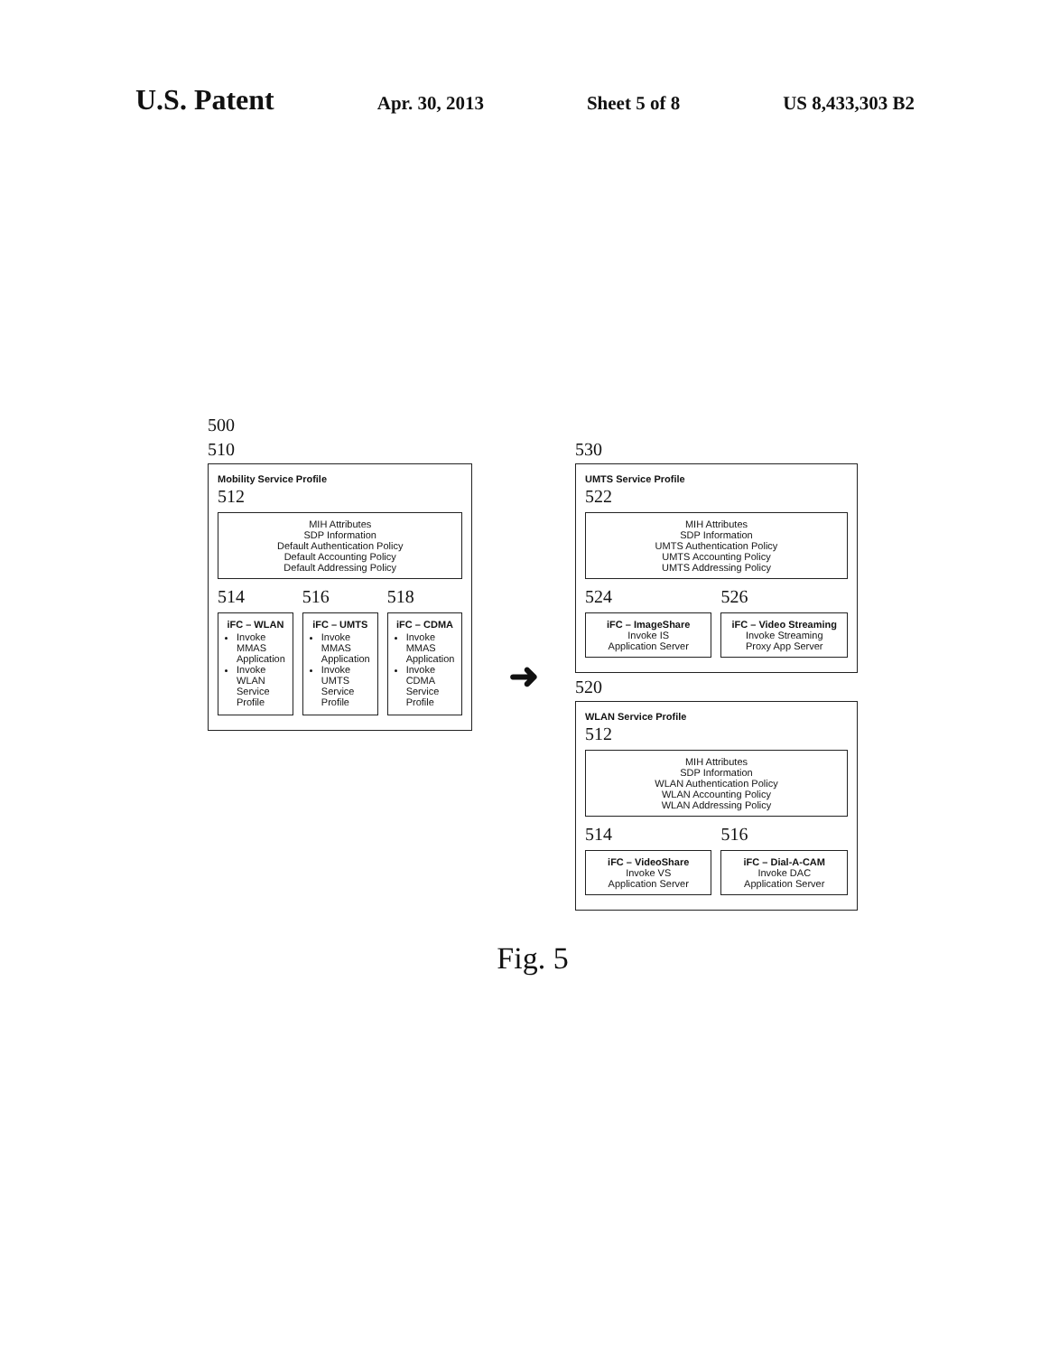U.S. Patent
Apr. 30, 2013 Sheet 5 of 8 US 8,433,303 B2
500
510
Mobility Service Profile
512
MIH Attributes
SDP Information
Default Authentication Policy
Default Accounting Policy
Default Addressing Policy
514
iFC – WLAN
Invoke MMAS Application
Invoke WLAN Service Profile
516
iFC – UMTS
Invoke MMAS Application
Invoke UMTS Service Profile
518
iFC – CDMA
Invoke MMAS Application
Invoke CDMA Service Profile
➜
530
UMTS Service Profile
522
MIH Attributes
SDP Information
UMTS Authentication Policy
UMTS Accounting Policy
UMTS Addressing Policy
524
iFC – ImageShare
Invoke IS
Application Server
526
iFC – Video Streaming
Invoke Streaming
Proxy App Server
520
WLAN Service Profile
512
MIH Attributes
SDP Information
WLAN Authentication Policy
WLAN Accounting Policy
WLAN Addressing Policy
514
iFC – VideoShare
Invoke VS
Application Server
516
iFC – Dial-A-CAM
Invoke DAC
Application Server
Fig. 5